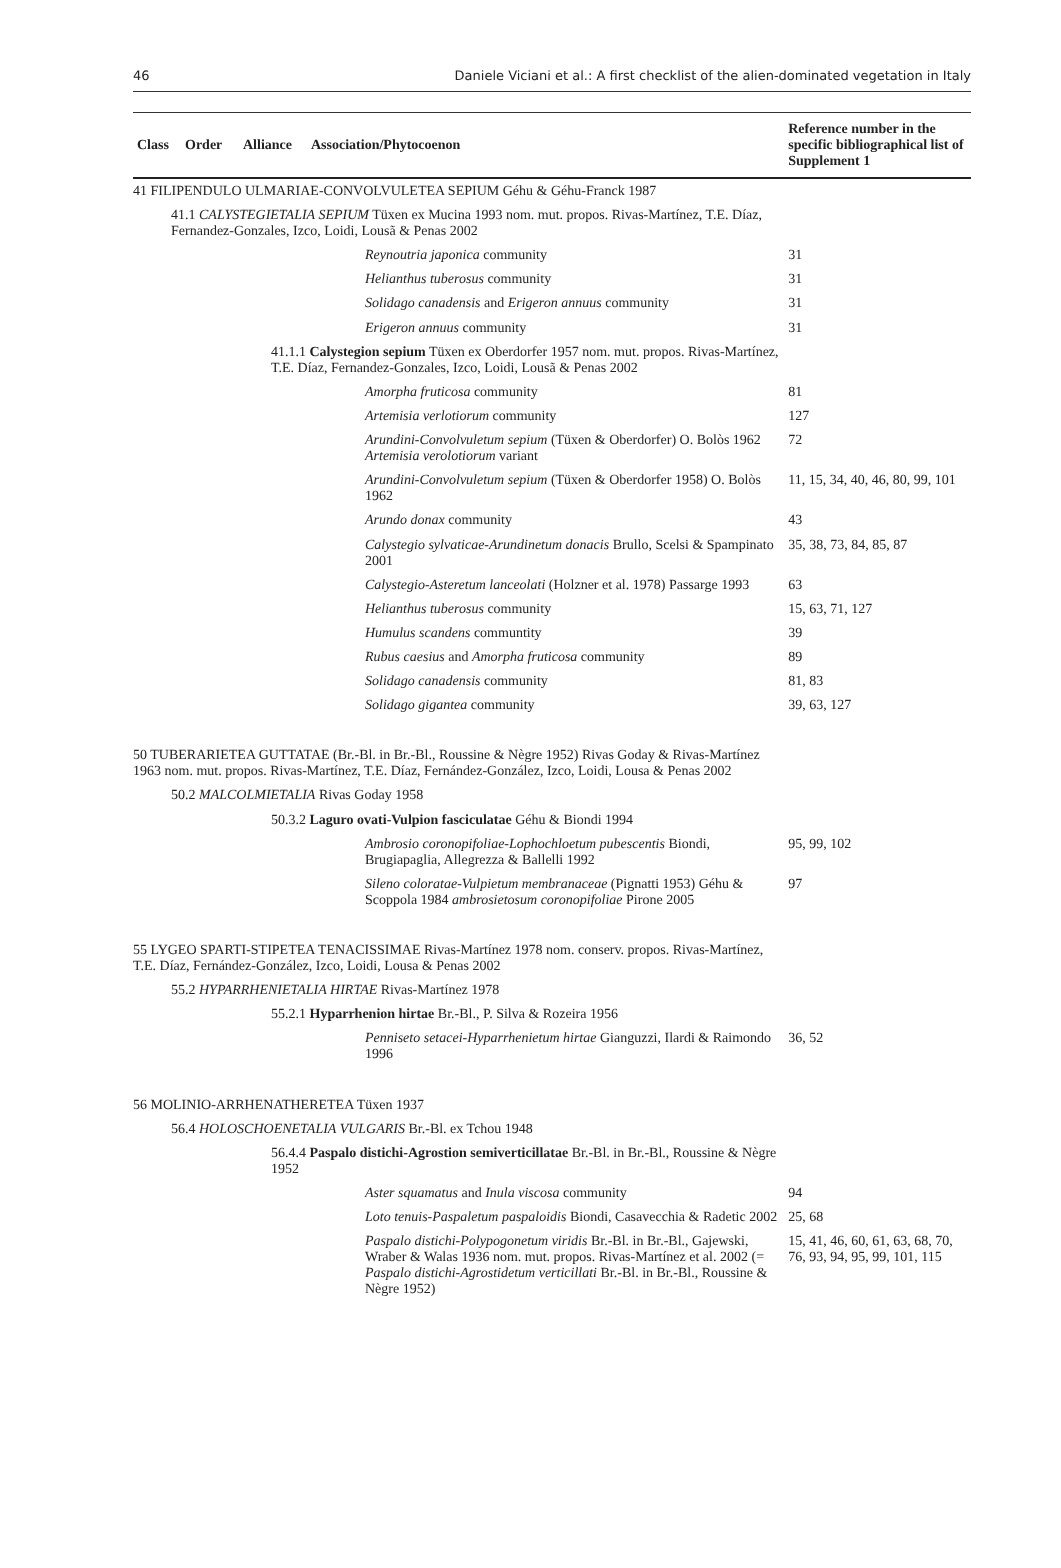46 Daniele Viciani et al.: A first checklist of the alien-dominated vegetation in Italy
| Class | Order | Alliance | Association/Phytocoenon | Reference number in the specific bibliographical list of Supplement 1 |
| --- | --- | --- | --- | --- |
| 41 FILIPENDULO ULMARIAE-CONVOLVULETEA SEPIUM Géhu & Géhu-Franck 1987 | | | | |
| 41.1 CALYSTEGIETALIA SEPIUM Tüxen ex Mucina 1993 nom. mut. propos. Rivas-Martínez, T.E. Díaz, Fernandez-Gonzales, Izco, Loidi, Lousã & Penas 2002 | | | | |
| Reynoutria japonica community | | | | 31 |
| Helianthus tuberosus community | | | | 31 |
| Solidago canadensis and Erigeron annuus community | | | | 31 |
| Erigeron annuus community | | | | 31 |
| 41.1.1 Calystegion sepium Tüxen ex Oberdorfer 1957 nom. mut. propos. Rivas-Martínez, T.E. Díaz, Fernandez-Gonzales, Izco, Loidi, Lousã & Penas 2002 | | | | |
| Amorpha fruticosa community | | | | 81 |
| Artemisia verlotiorum community | | | | 127 |
| Arundini-Convolvuletum sepium (Tüxen & Oberdorfer) O. Bolòs 1962 Artemisia verolotiorum variant | | | | 72 |
| Arundini-Convolvuletum sepium (Tüxen & Oberdorfer 1958) O. Bolòs 1962 | | | | 11, 15, 34, 40, 46, 80, 99, 101 |
| Arundo donax community | | | | 43 |
| Calystegio sylvaticae-Arundinetum donacis Brullo, Scelsi & Spampinato 2001 | | | | 35, 38, 73, 84, 85, 87 |
| Calystegio-Asteretum lanceolati (Holzner et al. 1978) Passarge 1993 | | | | 63 |
| Helianthus tuberosus community | | | | 15, 63, 71, 127 |
| Humulus scandens communtity | | | | 39 |
| Rubus caesius and Amorpha fruticosa community | | | | 89 |
| Solidago canadensis community | | | | 81, 83 |
| Solidago gigantea community | | | | 39, 63, 127 |
| 50 TUBERARIETEA GUTTATAE (Br.-Bl. in Br.-Bl., Roussine & Nègre 1952) Rivas Goday & Rivas-Martínez 1963 nom. mut. propos. Rivas-Martínez, T.E. Díaz, Fernández-González, Izco, Loidi, Lousa & Penas 2002 | | | | |
| 50.2 MALCOLMIETALIA Rivas Goday 1958 | | | | |
| 50.3.2 Laguro ovati-Vulpion fasciculatae Géhu & Biondi 1994 | | | | |
| Ambrosio coronopifoliae-Lophochloetum pubescentis Biondi, Brugiapaglia, Allegrezza & Ballelli 1992 | | | | 95, 99, 102 |
| Sileno coloratae-Vulpietum membranaceae (Pignatti 1953) Géhu & Scoppola 1984 ambrosietosum coronopifoliae Pirone 2005 | | | | 97 |
| 55 LYGEO SPARTI-STIPETEA TENACISSIMAE Rivas-Martínez 1978 nom. conserv. propos. Rivas-Martínez, T.E. Díaz, Fernández-González, Izco, Loidi, Lousa & Penas 2002 | | | | |
| 55.2 HYPARRHENIETALIA HIRTAE Rivas-Martínez 1978 | | | | |
| 55.2.1 Hyparrhenion hirtae Br.-Bl., P. Silva & Rozeira 1956 | | | | |
| Penniseto setacei-Hyparrhenietum hirtae Gianguzzi, Ilardi & Raimondo 1996 | | | | 36, 52 |
| 56 MOLINIO-ARRHENATHERETEA Tüxen 1937 | | | | |
| 56.4 HOLOSCHOENETALIA VULGARIS Br.-Bl. ex Tchou 1948 | | | | |
| 56.4.4 Paspalo distichi-Agrostion semiverticillatae Br.-Bl. in Br.-Bl., Roussine & Nègre 1952 | | | | |
| Aster squamatus and Inula viscosa community | | | | 94 |
| Loto tenuis-Paspaletum paspaloidis Biondi, Casavecchia & Radetic 2002 | | | | 25, 68 |
| Paspalo distichi-Polypogonetum viridis Br.-Bl. in Br.-Bl., Gajewski, Wraber & Walas 1936 nom. mut. propos. Rivas-Martínez et al. 2002 (= Paspalo distichi-Agrostidetum verticillati Br.-Bl. in Br.-Bl., Roussine & Nègre 1952) | | | | 15, 41, 46, 60, 61, 63, 68, 70, 76, 93, 94, 95, 99, 101, 115 |